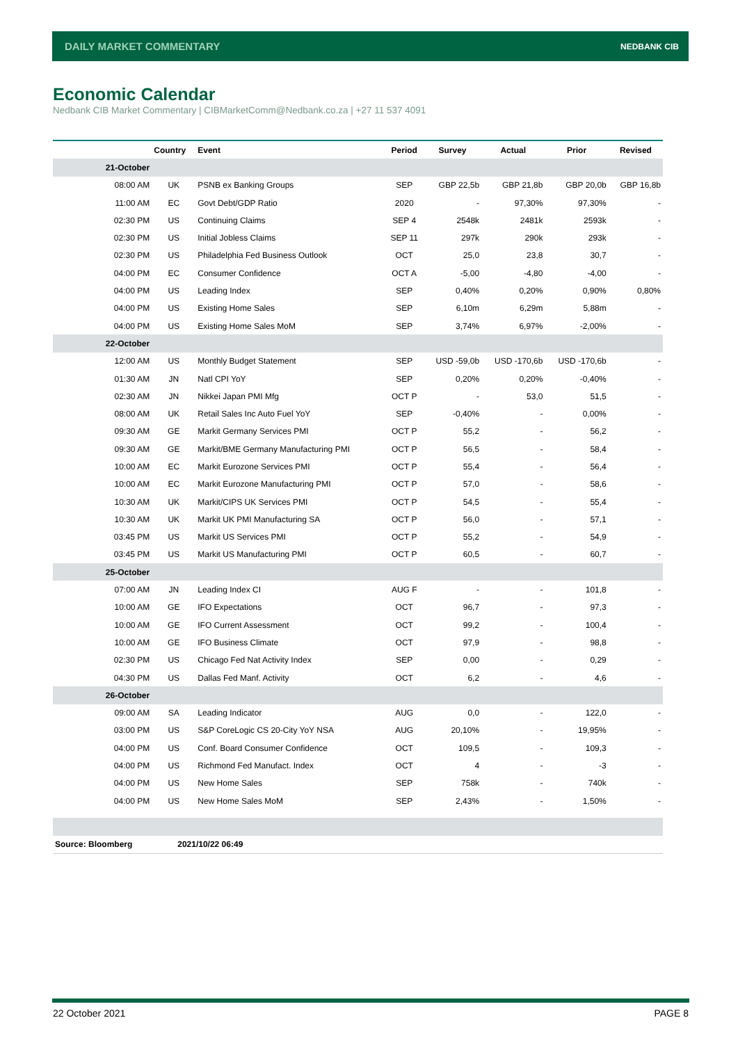DAILY MARKET COMMENTARY NEDBANK CIB
Economic Calendar
Nedbank CIB Market Commentary | CIBMarketComm@Nedbank.co.za | +27 11 537 4091
| | Country | Event | Period | Survey | Actual | Prior | Revised |
| --- | --- | --- | --- | --- | --- | --- | --- |
| 21-October | | | | | | | |
| 08:00 AM | UK | PSNB ex Banking Groups | SEP | GBP 22,5b | GBP 21,8b | GBP 20,0b | GBP 16,8b |
| 11:00 AM | EC | Govt Debt/GDP Ratio | 2020 | - | 97,30% | 97,30% | - |
| 02:30 PM | US | Continuing Claims | SEP 4 | 2548k | 2481k | 2593k | - |
| 02:30 PM | US | Initial Jobless Claims | SEP 11 | 297k | 290k | 293k | - |
| 02:30 PM | US | Philadelphia Fed Business Outlook | OCT | 25,0 | 23,8 | 30,7 | - |
| 04:00 PM | EC | Consumer Confidence | OCT A | -5,00 | -4,80 | -4,00 | - |
| 04:00 PM | US | Leading Index | SEP | 0,40% | 0,20% | 0,90% | 0,80% |
| 04:00 PM | US | Existing Home Sales | SEP | 6,10m | 6,29m | 5,88m | - |
| 04:00 PM | US | Existing Home Sales MoM | SEP | 3,74% | 6,97% | -2,00% | - |
| 22-October | | | | | | | |
| 12:00 AM | US | Monthly Budget Statement | SEP | USD -59,0b | USD -170,6b | USD -170,6b | - |
| 01:30 AM | JN | Natl CPI YoY | SEP | 0,20% | 0,20% | -0,40% | - |
| 02:30 AM | JN | Nikkei Japan PMI Mfg | OCT P | - | 53,0 | 51,5 | - |
| 08:00 AM | UK | Retail Sales Inc Auto Fuel YoY | SEP | -0,40% | - | 0,00% | - |
| 09:30 AM | GE | Markit Germany Services PMI | OCT P | 55,2 | - | 56,2 | - |
| 09:30 AM | GE | Markit/BME Germany Manufacturing PMI | OCT P | 56,5 | - | 58,4 | - |
| 10:00 AM | EC | Markit Eurozone Services PMI | OCT P | 55,4 | - | 56,4 | - |
| 10:00 AM | EC | Markit Eurozone Manufacturing PMI | OCT P | 57,0 | - | 58,6 | - |
| 10:30 AM | UK | Markit/CIPS UK Services PMI | OCT P | 54,5 | - | 55,4 | - |
| 10:30 AM | UK | Markit UK PMI Manufacturing SA | OCT P | 56,0 | - | 57,1 | - |
| 03:45 PM | US | Markit US Services PMI | OCT P | 55,2 | - | 54,9 | - |
| 03:45 PM | US | Markit US Manufacturing PMI | OCT P | 60,5 | - | 60,7 | - |
| 25-October | | | | | | | |
| 07:00 AM | JN | Leading Index CI | AUG F | - | - | 101,8 | - |
| 10:00 AM | GE | IFO Expectations | OCT | 96,7 | - | 97,3 | - |
| 10:00 AM | GE | IFO Current Assessment | OCT | 99,2 | - | 100,4 | - |
| 10:00 AM | GE | IFO Business Climate | OCT | 97,9 | - | 98,8 | - |
| 02:30 PM | US | Chicago Fed Nat Activity Index | SEP | 0,00 | - | 0,29 | - |
| 04:30 PM | US | Dallas Fed Manf. Activity | OCT | 6,2 | - | 4,6 | - |
| 26-October | | | | | | | |
| 09:00 AM | SA | Leading Indicator | AUG | 0,0 | - | 122,0 | - |
| 03:00 PM | US | S&P CoreLogic CS 20-City YoY NSA | AUG | 20,10% | - | 19,95% | - |
| 04:00 PM | US | Conf. Board Consumer Confidence | OCT | 109,5 | - | 109,3 | - |
| 04:00 PM | US | Richmond Fed Manufact. Index | OCT | 4 | - | -3 | - |
| 04:00 PM | US | New Home Sales | SEP | 758k | - | 740k | - |
| 04:00 PM | US | New Home Sales MoM | SEP | 2,43% | - | 1,50% | - |
| Source: Bloomberg | 2021/10/22 06:49 | | | | | | |
22 October 2021 PAGE 8